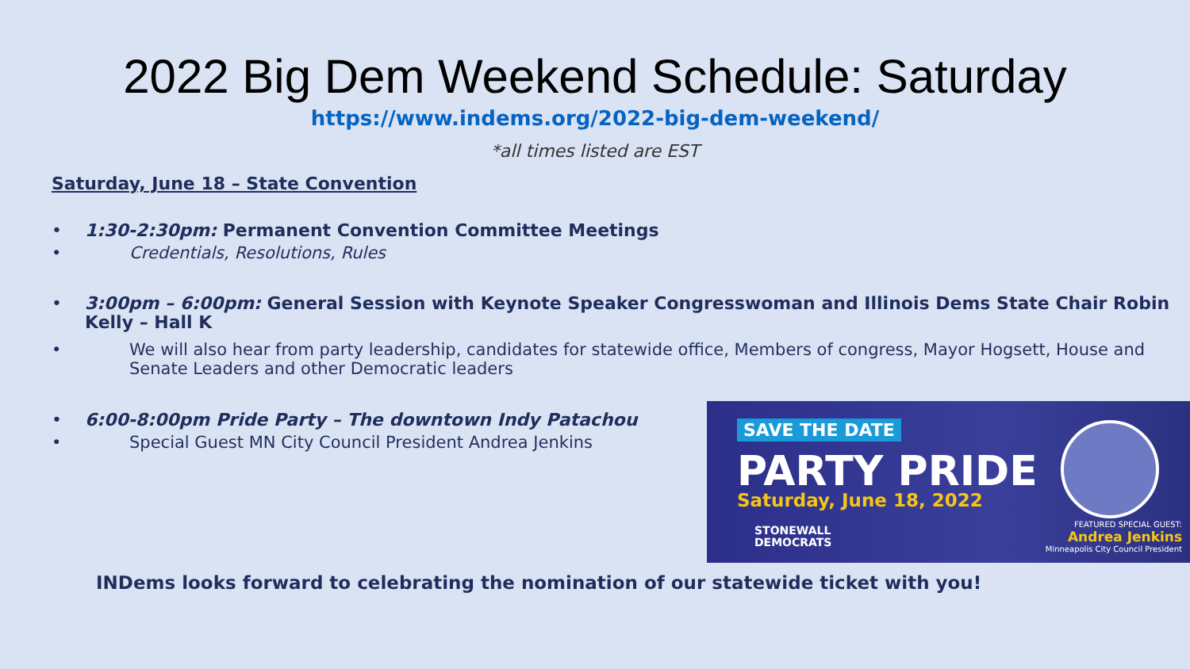2022 Big Dem Weekend Schedule: Saturday
https://www.indems.org/2022-big-dem-weekend/
*all times listed are EST
Saturday, June 18 – State Convention
• 1:30-2:30pm: Permanent Convention Committee Meetings
• Credentials, Resolutions, Rules
• 3:00pm – 6:00pm: General Session with Keynote Speaker Congresswoman and Illinois Dems State Chair Robin Kelly – Hall K
• We will also hear from party leadership, candidates for statewide office, Members of congress, Mayor Hogsett, House and Senate Leaders and other Democratic leaders
• 6:00-8:00pm Pride Party – The downtown Indy Patachou
• Special Guest MN City Council President Andrea Jenkins
SAVE THE DATE
PARTY PRIDE
Saturday, June 18, 2022
STONEWALL
DEMOCRATS
FEATURED SPECIAL GUEST:
Andrea Jenkins
Minneapolis City Council President
INDems looks forward to celebrating the nomination of our statewide ticket with you!